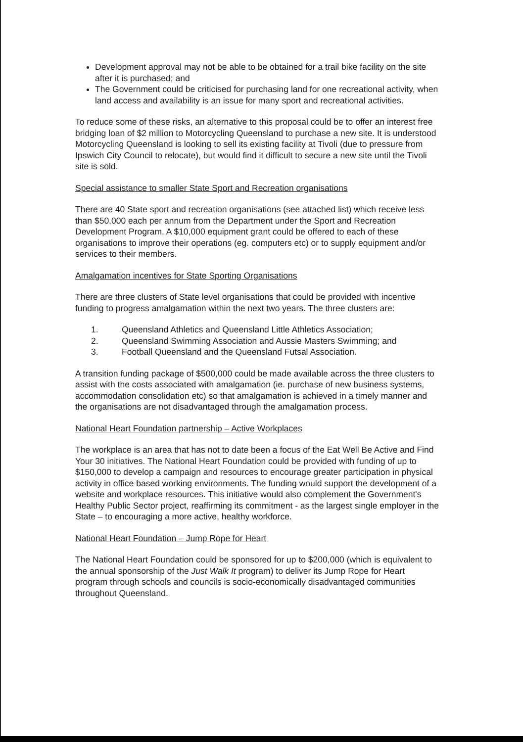Development approval may not be able to be obtained for a trail bike facility on the site after it is purchased; and
The Government could be criticised for purchasing land for one recreational activity, when land access and availability is an issue for many sport and recreational activities.
To reduce some of these risks, an alternative to this proposal could be to offer an interest free bridging loan of $2 million to Motorcycling Queensland to purchase a new site. It is understood Motorcycling Queensland is looking to sell its existing facility at Tivoli (due to pressure from Ipswich City Council to relocate), but would find it difficult to secure a new site until the Tivoli site is sold.
Special assistance to smaller State Sport and Recreation organisations
There are 40 State sport and recreation organisations (see attached list) which receive less than $50,000 each per annum from the Department under the Sport and Recreation Development Program. A $10,000 equipment grant could be offered to each of these organisations to improve their operations (eg. computers etc) or to supply equipment and/or services to their members.
Amalgamation incentives for State Sporting Organisations
There are three clusters of State level organisations that could be provided with incentive funding to progress amalgamation within the next two years. The three clusters are:
1. Queensland Athletics and Queensland Little Athletics Association;
2. Queensland Swimming Association and Aussie Masters Swimming; and
3. Football Queensland and the Queensland Futsal Association.
A transition funding package of $500,000 could be made available across the three clusters to assist with the costs associated with amalgamation (ie. purchase of new business systems, accommodation consolidation etc) so that amalgamation is achieved in a timely manner and the organisations are not disadvantaged through the amalgamation process.
National Heart Foundation partnership – Active Workplaces
The workplace is an area that has not to date been a focus of the Eat Well Be Active and Find Your 30 initiatives. The National Heart Foundation could be provided with funding of up to $150,000 to develop a campaign and resources to encourage greater participation in physical activity in office based working environments. The funding would support the development of a website and workplace resources. This initiative would also complement the Government's Healthy Public Sector project, reaffirming its commitment - as the largest single employer in the State – to encouraging a more active, healthy workforce.
National Heart Foundation – Jump Rope for Heart
The National Heart Foundation could be sponsored for up to $200,000 (which is equivalent to the annual sponsorship of the Just Walk It program) to deliver its Jump Rope for Heart program through schools and councils is socio-economically disadvantaged communities throughout Queensland.